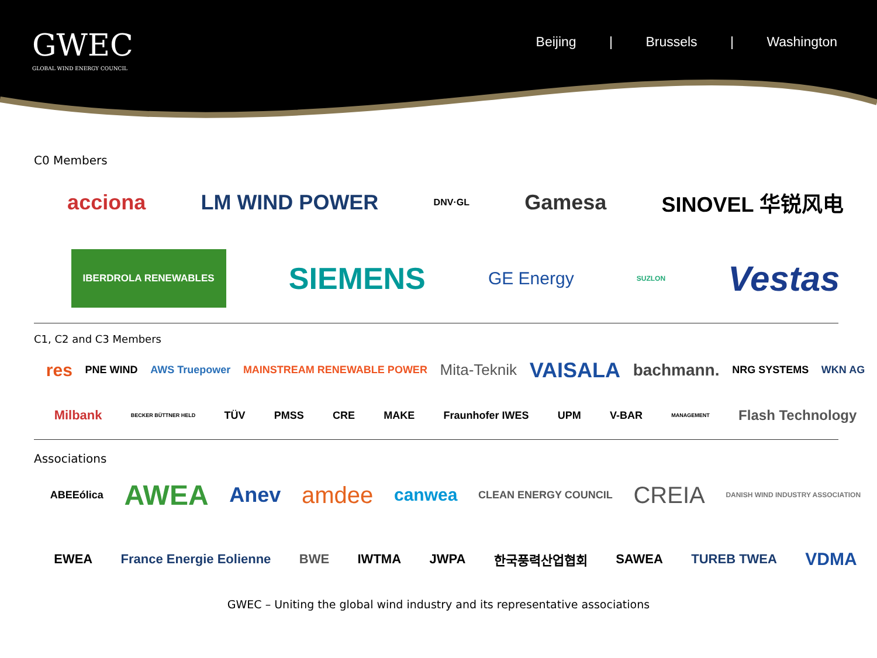GWEC
GLOBAL WIND ENERGY COUNCIL
Beijing | Brussels | Washington
C0 Members
acciona LM WIND POWER DNV·GL Gamesa SINOVEL 华锐风电
IBERDROLA RENEWABLES SIEMENS GE Energy SUZLON Vestas
C1, C2 and C3 Members
res PNE WIND AWS Truepower MAINSTREAM RENEWABLE POWER Mita-Teknik VAISALA bachmann. NRG SYSTEMS WKN AG
Milbank BECKER BÜTTNER HELD TÜV PMSS CRE MAKE Fraunhofer IWES UPM V-BAR MANAGEMENT Flash Technology
Associations
ABEEólica AWEA Anev amdee canwea CLEAN ENERGY COUNCIL CREIA DANISH WIND INDUSTRY ASSOCIATION
EWEA France Energie Eolienne BWE IWTMA JWPA 한국풍력산업협회 SAWEA TUREB TWEA VDMA
GWEC – Uniting the global wind industry and its representative associations